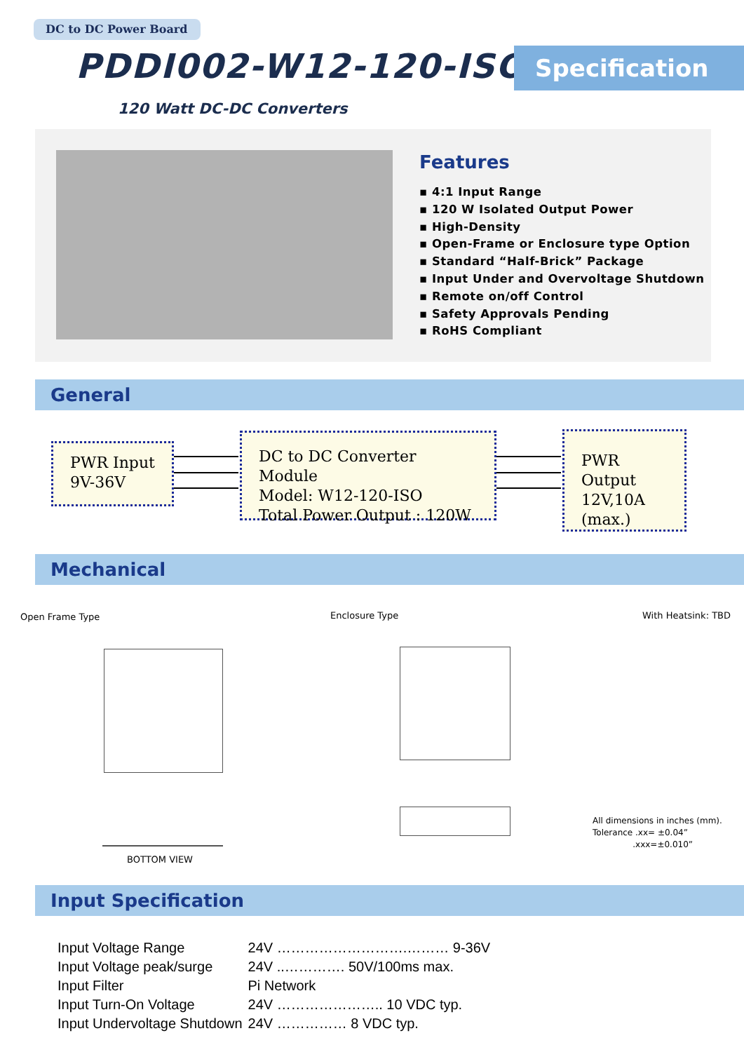DC to DC Power Board
PDDI002-W12-120-ISO Specification
120 Watt DC-DC Converters
Features
▪ 4:1 Input Range
▪ 120 W Isolated Output Power
▪ High-Density
▪ Open-Frame or Enclosure type Option
▪ Standard “Half-Brick” Package
▪ Input Under and Overvoltage Shutdown
▪ Remote on/off Control
▪ Safety Approvals Pending
▪ RoHS Compliant
General
PWR Input
9V-36V
DC to DC Converter Module
Model: W12-120-ISO
Total Power Output : 120W
PWR Output
12V,10A
(max.)
Mechanical
Open Frame Type Enclosure Type With Heatsink: TBD
BOTTOM VIEW
All dimensions in inches (mm).
Tolerance .xx= ±0.04”
.xxx=±0.010”
Input Specification
| Input Voltage Range | 24V ……………………….……… 9-36V |
| Input Voltage peak/surge | 24V ..…………. 50V/100ms max. |
| Input Filter | Pi Network |
| Input Turn-On Voltage | 24V ………………….. 10 VDC typ. |
| Input Undervoltage Shutdown | 24V …………… 8 VDC typ. |